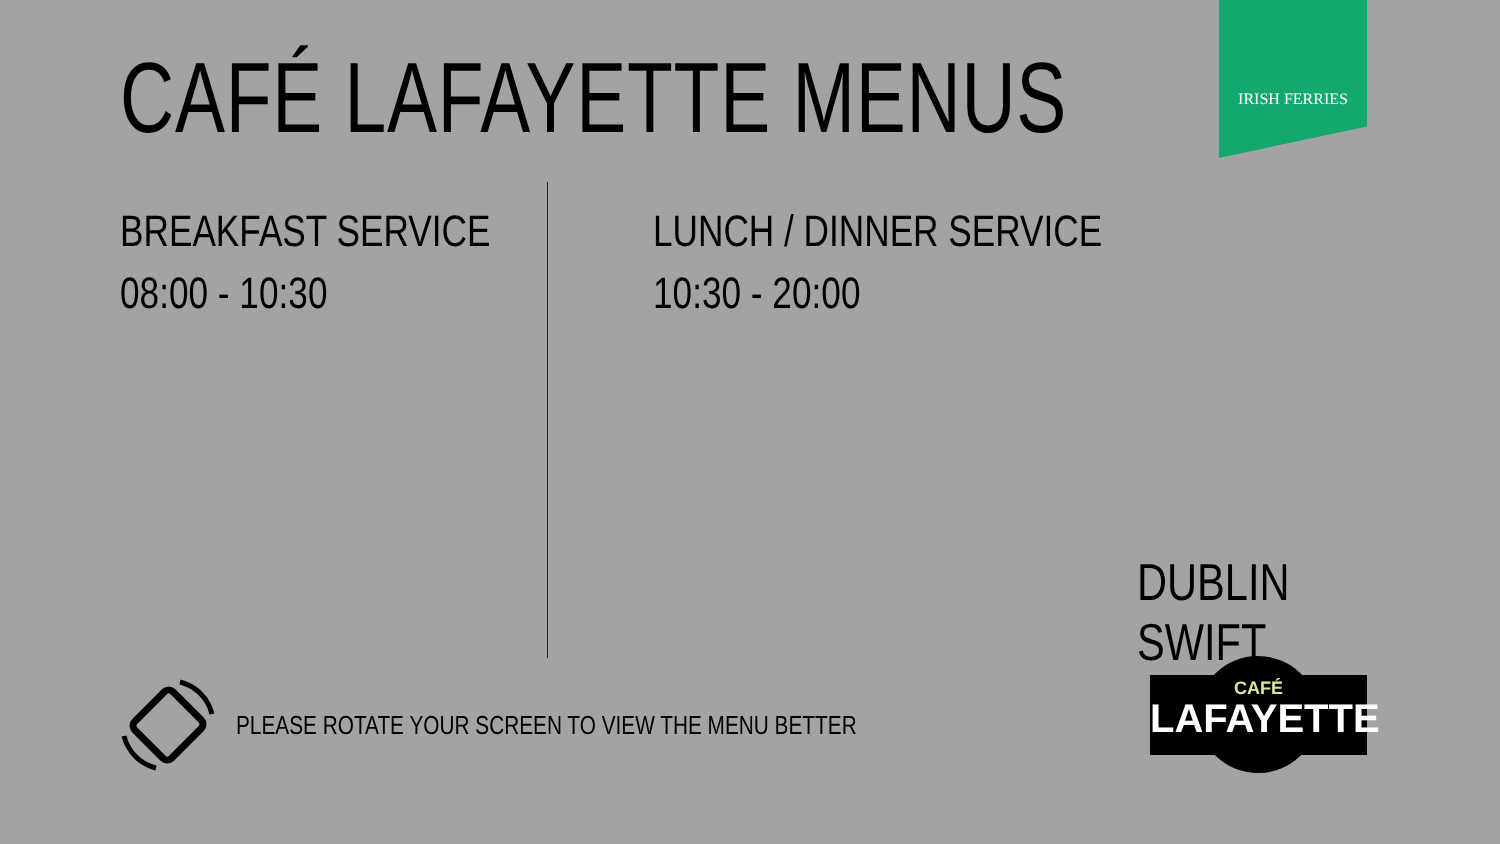CAFÉ LAFAYETTE MENUS
IRISH FERRIES
BREAKFAST SERVICE
08:00 - 10:30
LUNCH / DINNER SERVICE
10:30 - 20:00
DUBLIN SWIFT
PLEASE ROTATE YOUR SCREEN TO VIEW THE MENU BETTER
CAFÉ
LAFAYETTE